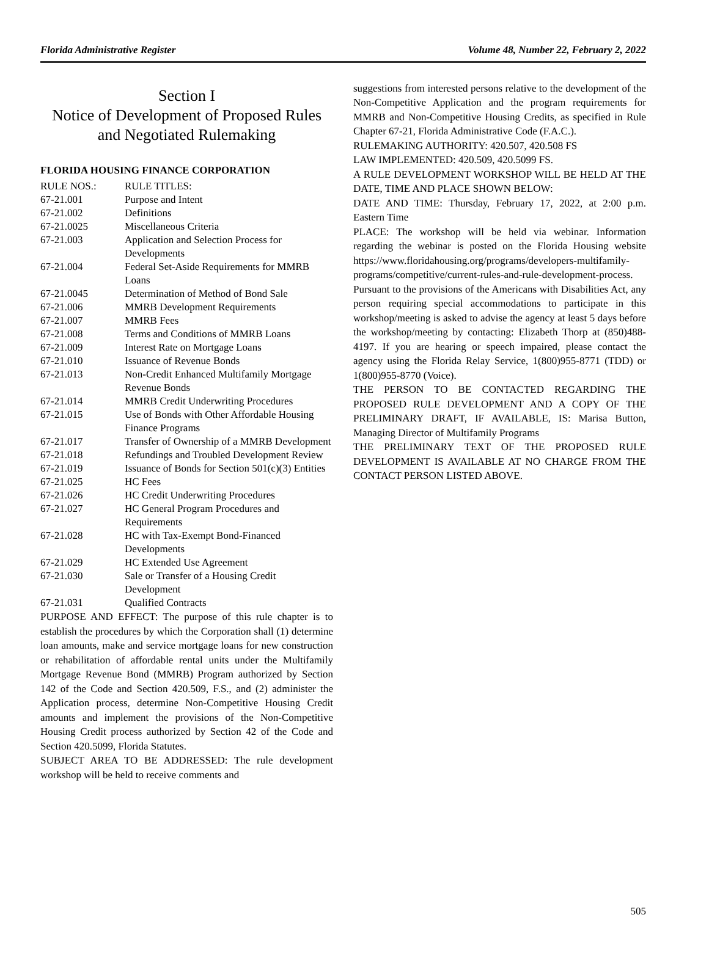Florida Administrative Register Volume 48, Number 22, February 2, 2022
Section I
Notice of Development of Proposed Rules and Negotiated Rulemaking
FLORIDA HOUSING FINANCE CORPORATION
| RULE NOS.: | RULE TITLES: |
| --- | --- |
| 67-21.001 | Purpose and Intent |
| 67-21.002 | Definitions |
| 67-21.0025 | Miscellaneous Criteria |
| 67-21.003 | Application and Selection Process for Developments |
| 67-21.004 | Federal Set-Aside Requirements for MMRB Loans |
| 67-21.0045 | Determination of Method of Bond Sale |
| 67-21.006 | MMRB Development Requirements |
| 67-21.007 | MMRB Fees |
| 67-21.008 | Terms and Conditions of MMRB Loans |
| 67-21.009 | Interest Rate on Mortgage Loans |
| 67-21.010 | Issuance of Revenue Bonds |
| 67-21.013 | Non-Credit Enhanced Multifamily Mortgage Revenue Bonds |
| 67-21.014 | MMRB Credit Underwriting Procedures |
| 67-21.015 | Use of Bonds with Other Affordable Housing Finance Programs |
| 67-21.017 | Transfer of Ownership of a MMRB Development |
| 67-21.018 | Refundings and Troubled Development Review |
| 67-21.019 | Issuance of Bonds for Section 501(c)(3) Entities |
| 67-21.025 | HC Fees |
| 67-21.026 | HC Credit Underwriting Procedures |
| 67-21.027 | HC General Program Procedures and Requirements |
| 67-21.028 | HC with Tax-Exempt Bond-Financed Developments |
| 67-21.029 | HC Extended Use Agreement |
| 67-21.030 | Sale or Transfer of a Housing Credit Development |
| 67-21.031 | Qualified Contracts |
PURPOSE AND EFFECT: The purpose of this rule chapter is to establish the procedures by which the Corporation shall (1) determine loan amounts, make and service mortgage loans for new construction or rehabilitation of affordable rental units under the Multifamily Mortgage Revenue Bond (MMRB) Program authorized by Section 142 of the Code and Section 420.509, F.S., and (2) administer the Application process, determine Non-Competitive Housing Credit amounts and implement the provisions of the Non-Competitive Housing Credit process authorized by Section 42 of the Code and Section 420.5099, Florida Statutes.
SUBJECT AREA TO BE ADDRESSED: The rule development workshop will be held to receive comments and
suggestions from interested persons relative to the development of the Non-Competitive Application and the program requirements for MMRB and Non-Competitive Housing Credits, as specified in Rule Chapter 67-21, Florida Administrative Code (F.A.C.).
RULEMAKING AUTHORITY: 420.507, 420.508 FS
LAW IMPLEMENTED: 420.509, 420.5099 FS.
A RULE DEVELOPMENT WORKSHOP WILL BE HELD AT THE DATE, TIME AND PLACE SHOWN BELOW:
DATE AND TIME: Thursday, February 17, 2022, at 2:00 p.m. Eastern Time
PLACE: The workshop will be held via webinar. Information regarding the webinar is posted on the Florida Housing website https://www.floridahousing.org/programs/developers-multifamily-programs/competitive/current-rules-and-rule-development-process.
Pursuant to the provisions of the Americans with Disabilities Act, any person requiring special accommodations to participate in this workshop/meeting is asked to advise the agency at least 5 days before the workshop/meeting by contacting: Elizabeth Thorp at (850)488-4197. If you are hearing or speech impaired, please contact the agency using the Florida Relay Service, 1(800)955-8771 (TDD) or 1(800)955-8770 (Voice).
THE PERSON TO BE CONTACTED REGARDING THE PROPOSED RULE DEVELOPMENT AND A COPY OF THE PRELIMINARY DRAFT, IF AVAILABLE, IS: Marisa Button, Managing Director of Multifamily Programs
THE PRELIMINARY TEXT OF THE PROPOSED RULE DEVELOPMENT IS AVAILABLE AT NO CHARGE FROM THE CONTACT PERSON LISTED ABOVE.
505